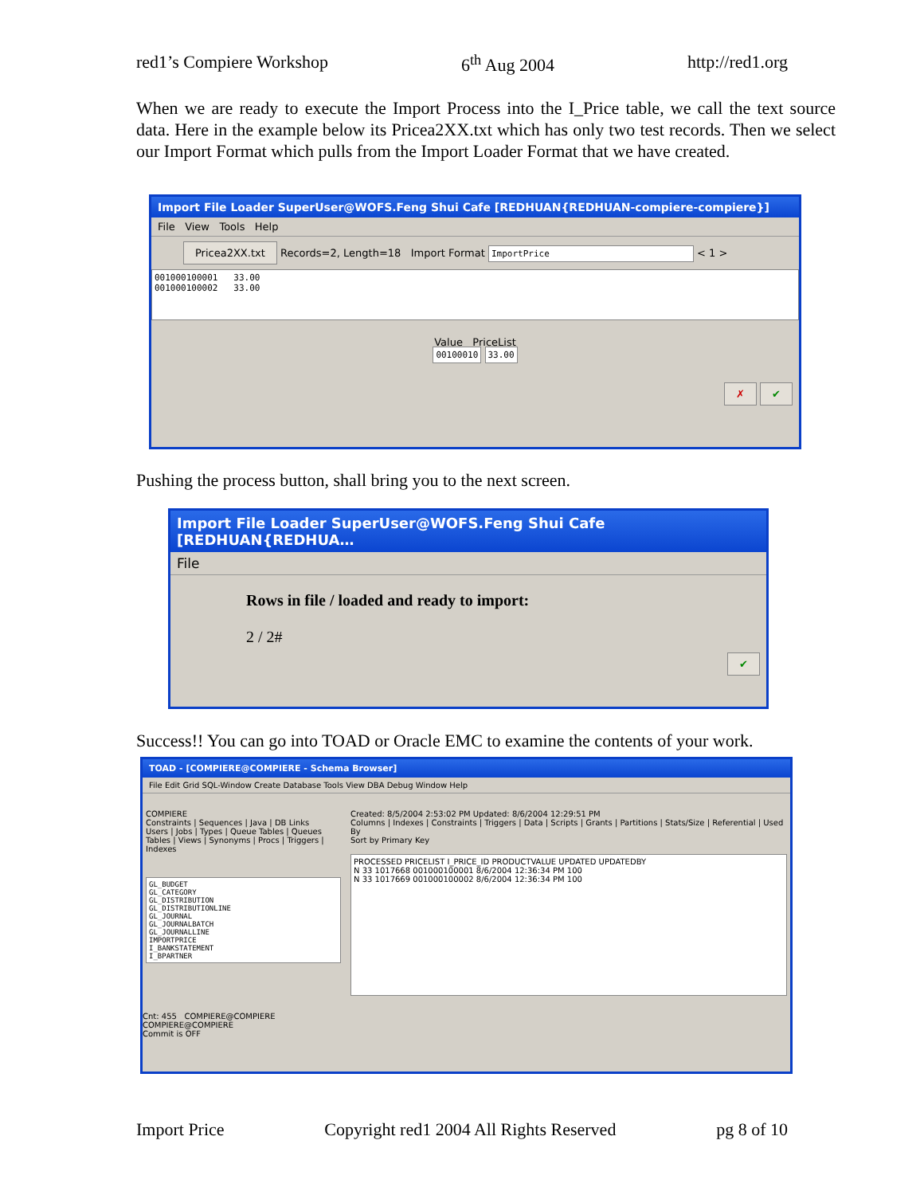red1’s Compiere Workshop 6<sup>th</sup> Aug 2004 http://red1.org
When we are ready to execute the Import Process into the I_Price table, we call the text source data. Here in the example below its Pricea2XX.txt which has only two test records. Then we select our Import Format which pulls from the Import Loader Format that we have created.
Import File Loader SuperUser@WOFS.Feng Shui Cafe [REDHUAN{REDHUAN-compiere-compiere}]
File View Tools Help
Pricea2XX.txt Records=2, Length=18 Import Format ImportPrice < 1 >
001000100001 33.00
001000100002 33.00
Value PriceList
00100010 33.00
✗ ✔
Pushing the process button, shall bring you to the next screen.
Import File Loader SuperUser@WOFS.Feng Shui Cafe [REDHUAN{REDHUA…
File
Rows in file / loaded and ready to import:
2 / 2#
✔
Success!! You can go into TOAD or Oracle EMC to examine the contents of your work.
TOAD - [COMPIERE@COMPIERE - Schema Browser]
File Edit Grid SQL-Window Create Database Tools View DBA Debug Window Help
COMPIERE
Constraints | Sequences | Java | DB Links
Users | Jobs | Types | Queue Tables | Queues
Tables | Views | Synonyms | Procs | Triggers | Indexes
GL_BUDGET
GL_CATEGORY
GL_DISTRIBUTION
GL_DISTRIBUTIONLINE
GL_JOURNAL
GL_JOURNALBATCH
GL_JOURNALLINE
IMPORTPRICE
I_BANKSTATEMENT
I_BPARTNER
Created: 8/5/2004 2:53:02 PM Updated: 8/6/2004 12:29:51 PM
Columns | Indexes | Constraints | Triggers | Data | Scripts | Grants | Partitions | Stats/Size | Referential | Used By
Sort by Primary Key
PROCESSED PRICELIST I_PRICE_ID PRODUCTVALUE UPDATED UPDATEDBY
N 33 1017668 001000100001 8/6/2004 12:36:34 PM 100
N 33 1017669 001000100002 8/6/2004 12:36:34 PM 100
Cnt: 455 COMPIERE@COMPIERE
COMPIERE@COMPIERE
Commit is OFF
Import Price Copyright red1 2004 All Rights Reserved pg 8 of 10